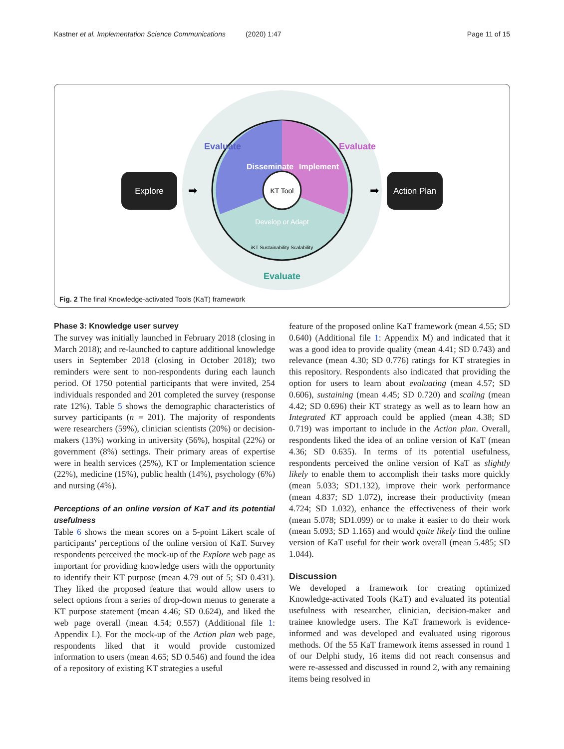Kastner et al. Implementation Science Communications (2020) 1:47 Page 11 of 15
KT Tool
Disseminate
Implement
Develop or Adapt
iKT Sustainability Scalability
Evaluate
Evaluate
Evaluate
Explore
Action Plan
➡
➡
Fig. 2 The final Knowledge-activated Tools (KaT) framework
Phase 3: Knowledge user survey
The survey was initially launched in February 2018 (closing in March 2018); and re-launched to capture additional knowledge users in September 2018 (closing in October 2018); two reminders were sent to non-respondents during each launch period. Of 1750 potential participants that were invited, 254 individuals responded and 201 completed the survey (response rate 12%). Table 5 shows the demographic characteristics of survey participants (n = 201). The majority of respondents were researchers (59%), clinician scientists (20%) or decision-makers (13%) working in university (56%), hospital (22%) or government (8%) settings. Their primary areas of expertise were in health services (25%), KT or Implementation science (22%), medicine (15%), public health (14%), psychology (6%) and nursing (4%).
Perceptions of an online version of KaT and its potential usefulness
Table 6 shows the mean scores on a 5-point Likert scale of participants' perceptions of the online version of KaT. Survey respondents perceived the mock-up of the Explore web page as important for providing knowledge users with the opportunity to identify their KT purpose (mean 4.79 out of 5; SD 0.431). They liked the proposed feature that would allow users to select options from a series of drop-down menus to generate a KT purpose statement (mean 4.46; SD 0.624), and liked the web page overall (mean 4.54; 0.557) (Additional file 1: Appendix L). For the mock-up of the Action plan web page, respondents liked that it would provide customized information to users (mean 4.65; SD 0.546) and found the idea of a repository of existing KT strategies a useful
feature of the proposed online KaT framework (mean 4.55; SD 0.640) (Additional file 1: Appendix M) and indicated that it was a good idea to provide quality (mean 4.41; SD 0.743) and relevance (mean 4.30; SD 0.776) ratings for KT strategies in this repository. Respondents also indicated that providing the option for users to learn about evaluating (mean 4.57; SD 0.606), sustaining (mean 4.45; SD 0.720) and scaling (mean 4.42; SD 0.696) their KT strategy as well as to learn how an Integrated KT approach could be applied (mean 4.38; SD 0.719) was important to include in the Action plan. Overall, respondents liked the idea of an online version of KaT (mean 4.36; SD 0.635). In terms of its potential usefulness, respondents perceived the online version of KaT as slightly likely to enable them to accomplish their tasks more quickly (mean 5.033; SD1.132), improve their work performance (mean 4.837; SD 1.072), increase their productivity (mean 4.724; SD 1.032), enhance the effectiveness of their work (mean 5.078; SD1.099) or to make it easier to do their work (mean 5.093; SD 1.165) and would quite likely find the online version of KaT useful for their work overall (mean 5.485; SD 1.044).
Discussion
We developed a framework for creating optimized Knowledge-activated Tools (KaT) and evaluated its potential usefulness with researcher, clinician, decision-maker and trainee knowledge users. The KaT framework is evidence-informed and was developed and evaluated using rigorous methods. Of the 55 KaT framework items assessed in round 1 of our Delphi study, 16 items did not reach consensus and were re-assessed and discussed in round 2, with any remaining items being resolved in